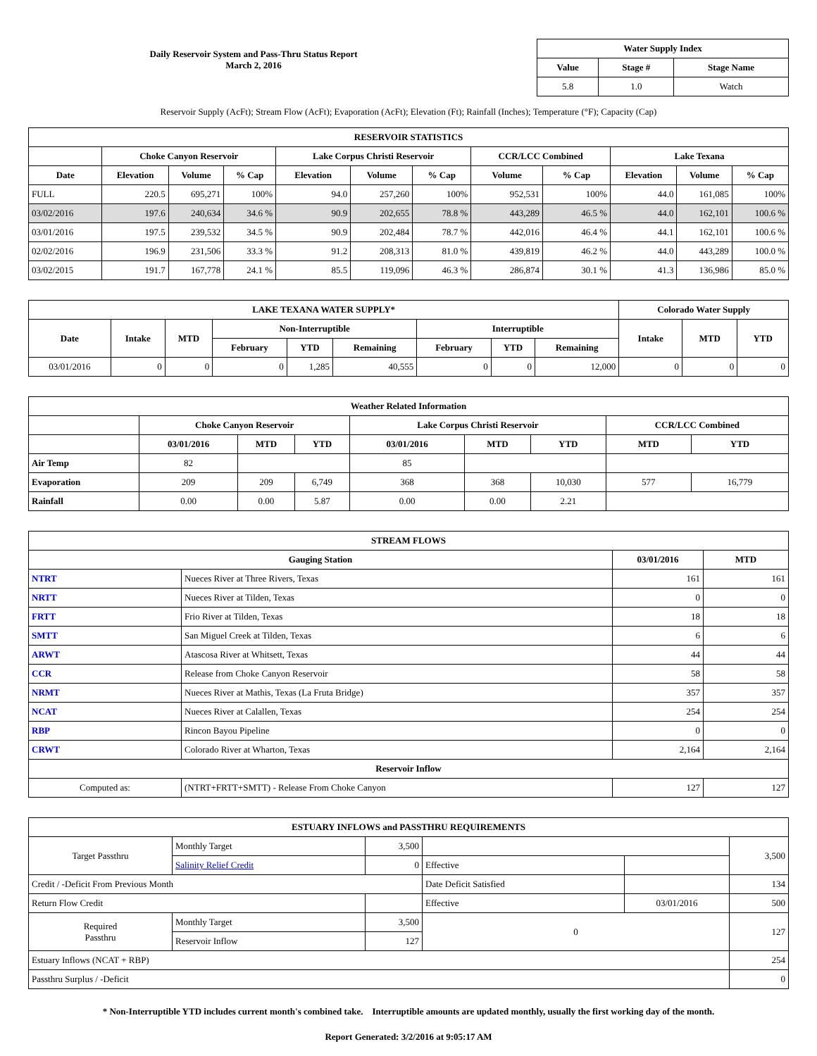Daily Reservoir System and Pass-Thru Status Report
March 2, 2016
| Water Supply Index | | |
| --- | --- | --- |
| Value | Stage # | Stage Name |
| 5.8 | 1.0 | Watch |
Reservoir Supply (AcFt); Stream Flow (AcFt); Evaporation (AcFt); Elevation (Ft); Rainfall (Inches); Temperature (°F); Capacity (Cap)
| RESERVOIR STATISTICS | | | | | | | | | | | |
| --- | --- | --- | --- | --- | --- | --- | --- | --- | --- | --- | --- |
| | Choke Canyon Reservoir | | | Lake Corpus Christi Reservoir | | | CCR/LCC Combined | | Lake Texana | | |
| Date | Elevation | Volume | % Cap | Elevation | Volume | % Cap | Volume | % Cap | Elevation | Volume | % Cap |
| FULL | 220.5 | 695,271 | 100% | 94.0 | 257,260 | 100% | 952,531 | 100% | 44.0 | 161,085 | 100% |
| 03/02/2016 | 197.6 | 240,634 | 34.6 % | 90.9 | 202,655 | 78.8 % | 443,289 | 46.5 % | 44.0 | 162,101 | 100.6 % |
| 03/01/2016 | 197.5 | 239,532 | 34.5 % | 90.9 | 202,484 | 78.7 % | 442,016 | 46.4 % | 44.1 | 162,101 | 100.6 % |
| 02/02/2016 | 196.9 | 231,506 | 33.3 % | 91.2 | 208,313 | 81.0 % | 439,819 | 46.2 % | 44.0 | 443,289 | 100.0 % |
| 03/02/2015 | 191.7 | 167,778 | 24.1 % | 85.5 | 119,096 | 46.3 % | 286,874 | 30.1 % | 41.3 | 136,986 | 85.0 % |
| LAKE TEXANA WATER SUPPLY* | | | | | | | | | Colorado Water Supply | | |
| --- | --- | --- | --- | --- | --- | --- | --- | --- | --- | --- | --- |
| Date | Intake | MTD | Non-Interruptible | | | Interruptible | | | Intake | MTD | YTD |
| | | | February | YTD | Remaining | February | YTD | Remaining | | | |
| 03/01/2016 | 0 | 0 | 0 | 1,285 | 40,555 | 0 | 0 | 12,000 | 0 | 0 | 0 |
| Weather Related Information | | | | | | | | |
| --- | --- | --- | --- | --- | --- | --- | --- | --- |
| | Choke Canyon Reservoir | | | Lake Corpus Christi Reservoir | | | CCR/LCC Combined | |
| | 03/01/2016 | MTD | YTD | 03/01/2016 | MTD | YTD | MTD | YTD |
| Air Temp | 82 | | | 85 | | | | |
| Evaporation | 209 | 209 | 6,749 | 368 | 368 | 10,030 | 577 | 16,779 |
| Rainfall | 0.00 | 0.00 | 5.87 | 0.00 | 0.00 | 2.21 | | |
| STREAM FLOWS | | | |
| --- | --- | --- | --- |
| Gauging Station | | 03/01/2016 | MTD |
| NTRT | Nueces River at Three Rivers, Texas | 161 | 161 |
| NRTT | Nueces River at Tilden, Texas | 0 | 0 |
| FRTT | Frio River at Tilden, Texas | 18 | 18 |
| SMTT | San Miguel Creek at Tilden, Texas | 6 | 6 |
| ARWT | Atascosa River at Whitsett, Texas | 44 | 44 |
| CCR | Release from Choke Canyon Reservoir | 58 | 58 |
| NRMT | Nueces River at Mathis, Texas (La Fruta Bridge) | 357 | 357 |
| NCAT | Nueces River at Calallen, Texas | 254 | 254 |
| RBP | Rincon Bayou Pipeline | 0 | 0 |
| CRWT | Colorado River at Wharton, Texas | 2,164 | 2,164 |
| Reservoir Inflow | | | |
| Computed as: | (NTRT+FRTT+SMTT) - Release From Choke Canyon | 127 | 127 |
| ESTUARY INFLOWS and PASSTHRU REQUIREMENTS | | | | | |
| --- | --- | --- | --- | --- | --- |
| Target Passthru | Monthly Target | 3,500 | | | 3,500 |
| | Salinity Relief Credit | 0 | Effective | | |
| Credit / -Deficit From Previous Month | | | Date Deficit Satisfied | | 134 |
| Return Flow Credit | | | Effective | 03/01/2016 | 500 |
| Required Passthru | Monthly Target | 3,500 | 0 | | 127 |
| | Reservoir Inflow | 127 | | | |
| Estuary Inflows (NCAT + RBP) | | | | | 254 |
| Passthru Surplus / -Deficit | | | | | 0 |
* Non-Interruptible YTD includes current month's combined take. Interruptible amounts are updated monthly, usually the first working day of the month.
Report Generated: 3/2/2016 at 9:05:17 AM